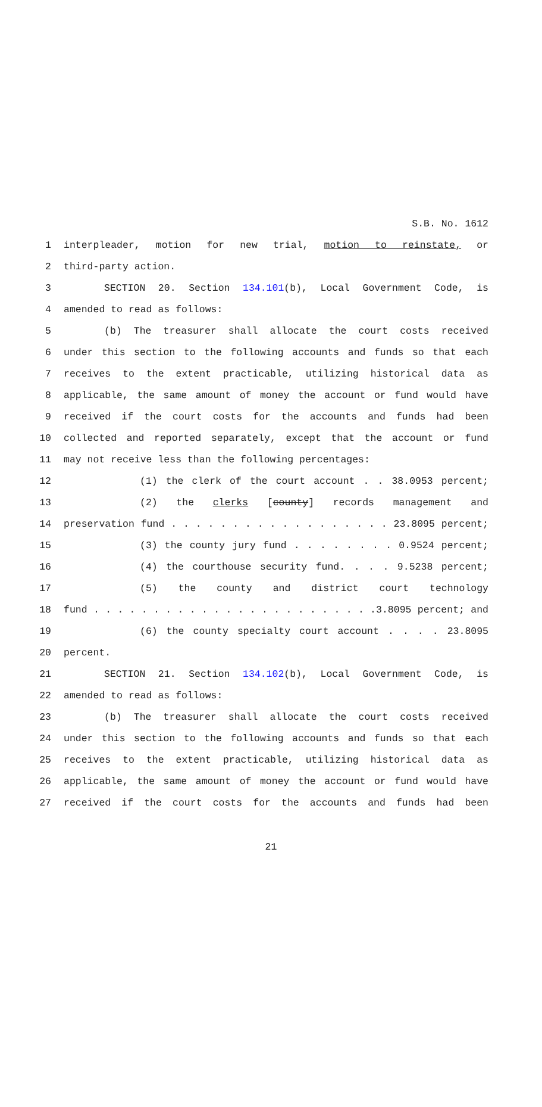S.B. No. 1612
1 interpleader, motion for new trial, motion to reinstate, or
2 third-party action.
3 SECTION 20. Section 134.101(b), Local Government Code, is
4 amended to read as follows:
5 (b) The treasurer shall allocate the court costs received
6 under this section to the following accounts and funds so that each
7 receives to the extent practicable, utilizing historical data as
8 applicable, the same amount of money the account or fund would have
9 received if the court costs for the accounts and funds had been
10 collected and reported separately, except that the account or fund
11 may not receive less than the following percentages:
12 (1) the clerk of the court account . . 38.0953 percent;
13 (2) the clerks [county] records management and
14 preservation fund . . . . . . . . . . . . . . . . . . 23.8095 percent;
15 (3) the county jury fund . . . . . . . . 0.9524 percent;
16 (4) the courthouse security fund. . . . 9.5238 percent;
17 (5) the county and district court technology
18 fund . . . . . . . . . . . . . . . . . . . . . . . .3.8095 percent; and
19 (6) the county specialty court account . . . . 23.8095
20 percent.
21 SECTION 21. Section 134.102(b), Local Government Code, is
22 amended to read as follows:
23 (b) The treasurer shall allocate the court costs received
24 under this section to the following accounts and funds so that each
25 receives to the extent practicable, utilizing historical data as
26 applicable, the same amount of money the account or fund would have
27 received if the court costs for the accounts and funds had been
21